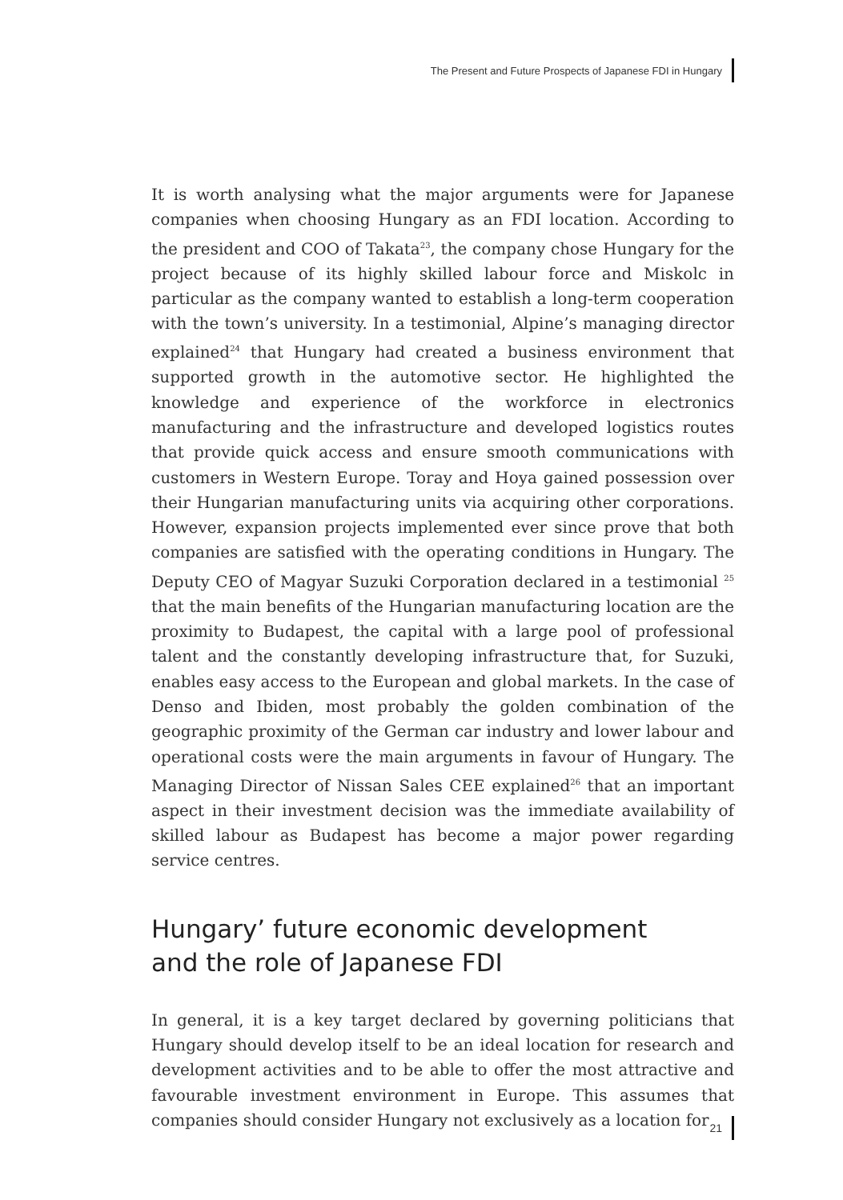The Present and Future Prospects of Japanese FDI in Hungary
It is worth analysing what the major arguments were for Japanese companies when choosing Hungary as an FDI location. According to the president and COO of Takata<sup>23</sup>, the company chose Hungary for the project because of its highly skilled labour force and Miskolc in particular as the company wanted to establish a long-term cooperation with the town’s university. In a testimonial, Alpine’s managing director explained<sup>24</sup> that Hungary had created a business environment that supported growth in the automotive sector. He highlighted the knowledge and experience of the workforce in electronics manufacturing and the infrastructure and developed logistics routes that provide quick access and ensure smooth communications with customers in Western Europe. Toray and Hoya gained possession over their Hungarian manufacturing units via acquiring other corporations. However, expansion projects implemented ever since prove that both companies are satisfied with the operating conditions in Hungary. The Deputy CEO of Magyar Suzuki Corporation declared in a testimonial <sup>25</sup> that the main benefits of the Hungarian manufacturing location are the proximity to Budapest, the capital with a large pool of professional talent and the constantly developing infrastructure that, for Suzuki, enables easy access to the European and global markets. In the case of Denso and Ibiden, most probably the golden combination of the geographic proximity of the German car industry and lower labour and operational costs were the main arguments in favour of Hungary. The Managing Director of Nissan Sales CEE explained<sup>26</sup> that an important aspect in their investment decision was the immediate availability of skilled labour as Budapest has become a major power regarding service centres.
Hungary’ future economic development
and the role of Japanese FDI
In general, it is a key target declared by governing politicians that Hungary should develop itself to be an ideal location for research and development activities and to be able to offer the most attractive and favourable investment environment in Europe. This assumes that companies should consider Hungary not exclusively as a location for
21